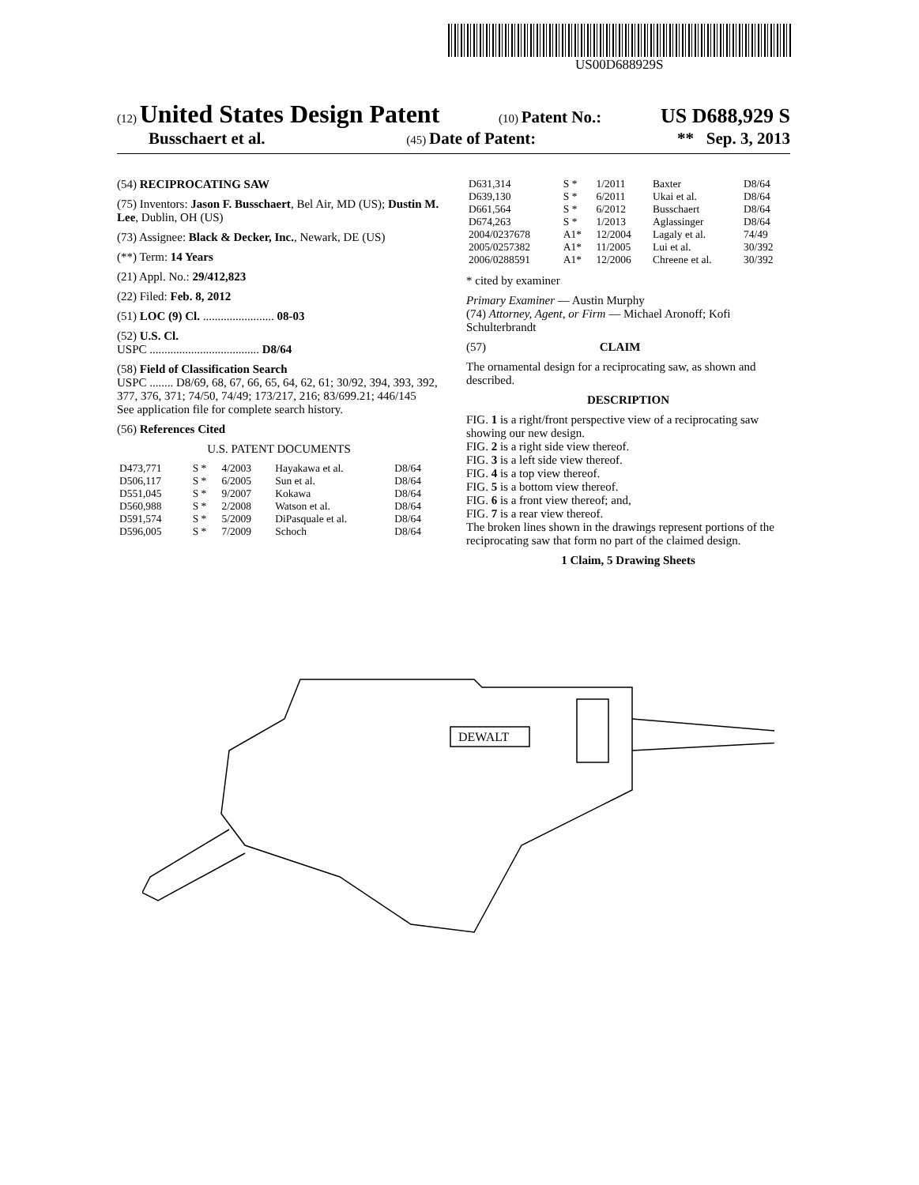US00D688929S
(12) United States Design Patent (10) Patent No.: US D688,929 S
Busschaert et al. (45) Date of Patent: ** Sep. 3, 2013
(54) RECIPROCATING SAW
(75) Inventors: Jason F. Busschaert, Bel Air, MD (US); Dustin M. Lee, Dublin, OH (US)
(73) Assignee: Black & Decker, Inc., Newark, DE (US)
(**) Term: 14 Years
(21) Appl. No.: 29/412,823
(22) Filed: Feb. 8, 2012
(51) LOC (9) Cl. ........................ 08-03
(52) U.S. Cl.
USPC ..................................... D8/64
(58) Field of Classification Search
USPC ........ D8/69, 68, 67, 66, 65, 64, 62, 61; 30/92, 394, 393, 392, 377, 376, 371; 74/50, 74/49; 173/217, 216; 83/699.21; 446/145
See application file for complete search history.
(56) References Cited
U.S. PATENT DOCUMENTS
| D473,771 | S * | 4/2003 | Hayakawa et al. | D8/64 |
| D506,117 | S * | 6/2005 | Sun et al. | D8/64 |
| D551,045 | S * | 9/2007 | Kokawa | D8/64 |
| D560,988 | S * | 2/2008 | Watson et al. | D8/64 |
| D591,574 | S * | 5/2009 | DiPasquale et al. | D8/64 |
| D596,005 | S * | 7/2009 | Schoch | D8/64 |
| D631,314 | S * | 1/2011 | Baxter | D8/64 |
| D639,130 | S * | 6/2011 | Ukai et al. | D8/64 |
| D661,564 | S * | 6/2012 | Busschaert | D8/64 |
| D674,263 | S * | 1/2013 | Aglassinger | D8/64 |
| 2004/0237678 | A1* | 12/2004 | Lagaly et al. | 74/49 |
| 2005/0257382 | A1* | 11/2005 | Lui et al. | 30/392 |
| 2006/0288591 | A1* | 12/2006 | Chreene et al. | 30/392 |
* cited by examiner
Primary Examiner — Austin Murphy
(74) Attorney, Agent, or Firm — Michael Aronoff; Kofi Schulterbrandt
(57) CLAIM
The ornamental design for a reciprocating saw, as shown and described.
DESCRIPTION
FIG. 1 is a right/front perspective view of a reciprocating saw showing our new design.
FIG. 2 is a right side view thereof.
FIG. 3 is a left side view thereof.
FIG. 4 is a top view thereof.
FIG. 5 is a bottom view thereof.
FIG. 6 is a front view thereof; and,
FIG. 7 is a rear view thereof.
The broken lines shown in the drawings represent portions of the reciprocating saw that form no part of the claimed design.
1 Claim, 5 Drawing Sheets
DEWALT